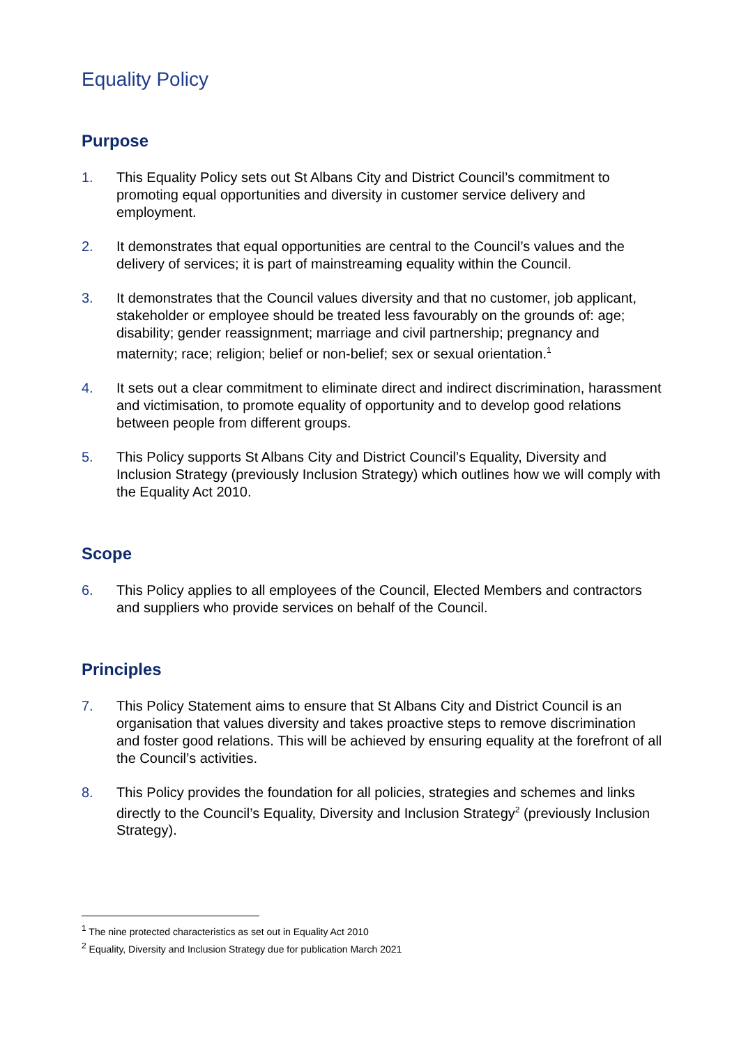Equality Policy
Purpose
1. This Equality Policy sets out St Albans City and District Council’s commitment to promoting equal opportunities and diversity in customer service delivery and employment.
2. It demonstrates that equal opportunities are central to the Council’s values and the delivery of services; it is part of mainstreaming equality within the Council.
3. It demonstrates that the Council values diversity and that no customer, job applicant, stakeholder or employee should be treated less favourably on the grounds of: age; disability; gender reassignment; marriage and civil partnership; pregnancy and maternity; race; religion; belief or non-belief; sex or sexual orientation.<sup>1</sup>
4. It sets out a clear commitment to eliminate direct and indirect discrimination, harassment and victimisation, to promote equality of opportunity and to develop good relations between people from different groups.
5. This Policy supports St Albans City and District Council’s Equality, Diversity and Inclusion Strategy (previously Inclusion Strategy) which outlines how we will comply with the Equality Act 2010.
Scope
6. This Policy applies to all employees of the Council, Elected Members and contractors and suppliers who provide services on behalf of the Council.
Principles
7. This Policy Statement aims to ensure that St Albans City and District Council is an organisation that values diversity and takes proactive steps to remove discrimination and foster good relations. This will be achieved by ensuring equality at the forefront of all the Council’s activities.
8. This Policy provides the foundation for all policies, strategies and schemes and links directly to the Council’s Equality, Diversity and Inclusion Strategy<sup>2</sup> (previously Inclusion Strategy).
<sup>1</sup> The nine protected characteristics as set out in Equality Act 2010
<sup>2</sup> Equality, Diversity and Inclusion Strategy due for publication March 2021